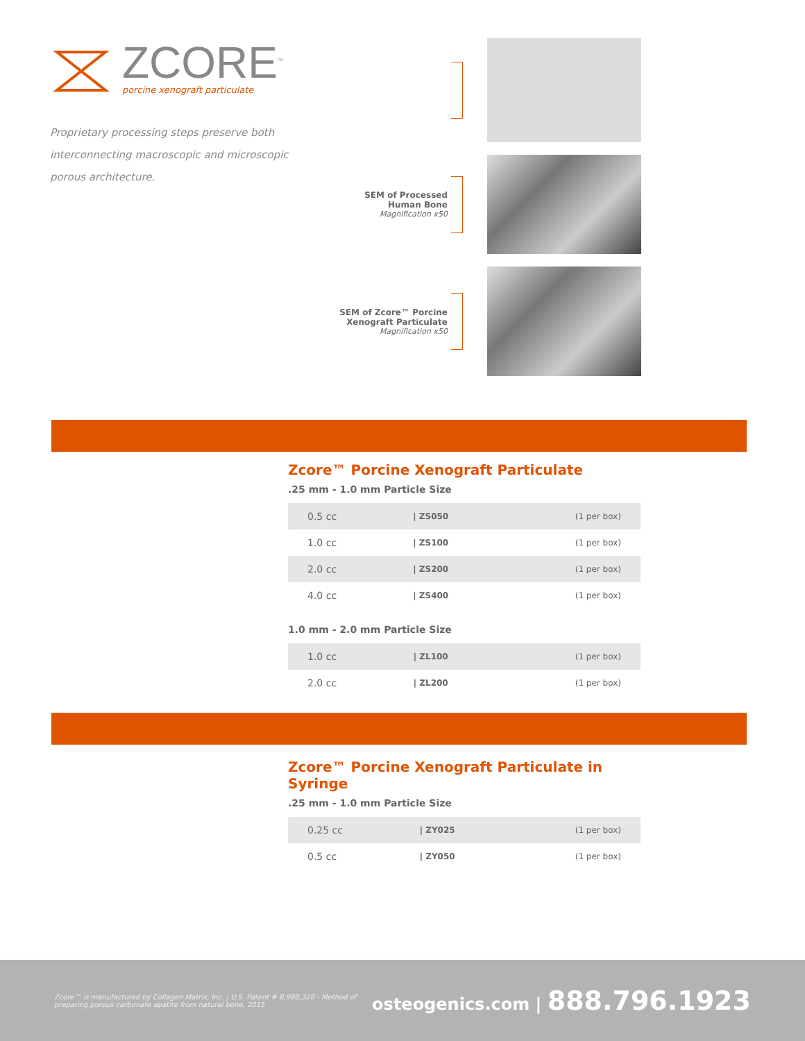ZCORE<sup>™</sup>
porcine xenograft particulate
Proprietary processing steps preserve both interconnecting macroscopic and microscopic porous architecture.
SEM of Processed
Human Bone
Magnification x50
SEM of Zcore™ Porcine
Xenograft Particulate
Magnification x50
Zcore™ Porcine Xenograft Particulate
.25 mm - 1.0 mm Particle Size
| 0.5 cc | / ZS050 | (1 per box) |
| 1.0 cc | / ZS100 | (1 per box) |
| 2.0 cc | / ZS200 | (1 per box) |
| 4.0 cc | / ZS400 | (1 per box) |
1.0 mm - 2.0 mm Particle Size
| 1.0 cc | / ZL100 | (1 per box) |
| 2.0 cc | / ZL200 | (1 per box) |
Zcore™ Porcine Xenograft Particulate in Syringe
.25 mm - 1.0 mm Particle Size
| 0.25 cc | / ZY025 | (1 per box) |
| 0.5 cc | / ZY050 | (1 per box) |
Zcore™ is manufactured by Collagen Matrix, Inc. | U.S. Patent # 8,980,328 - Method of
preparing porous carbonate apatite from natural bone, 2015
osteogenics.com | 888.796.1923